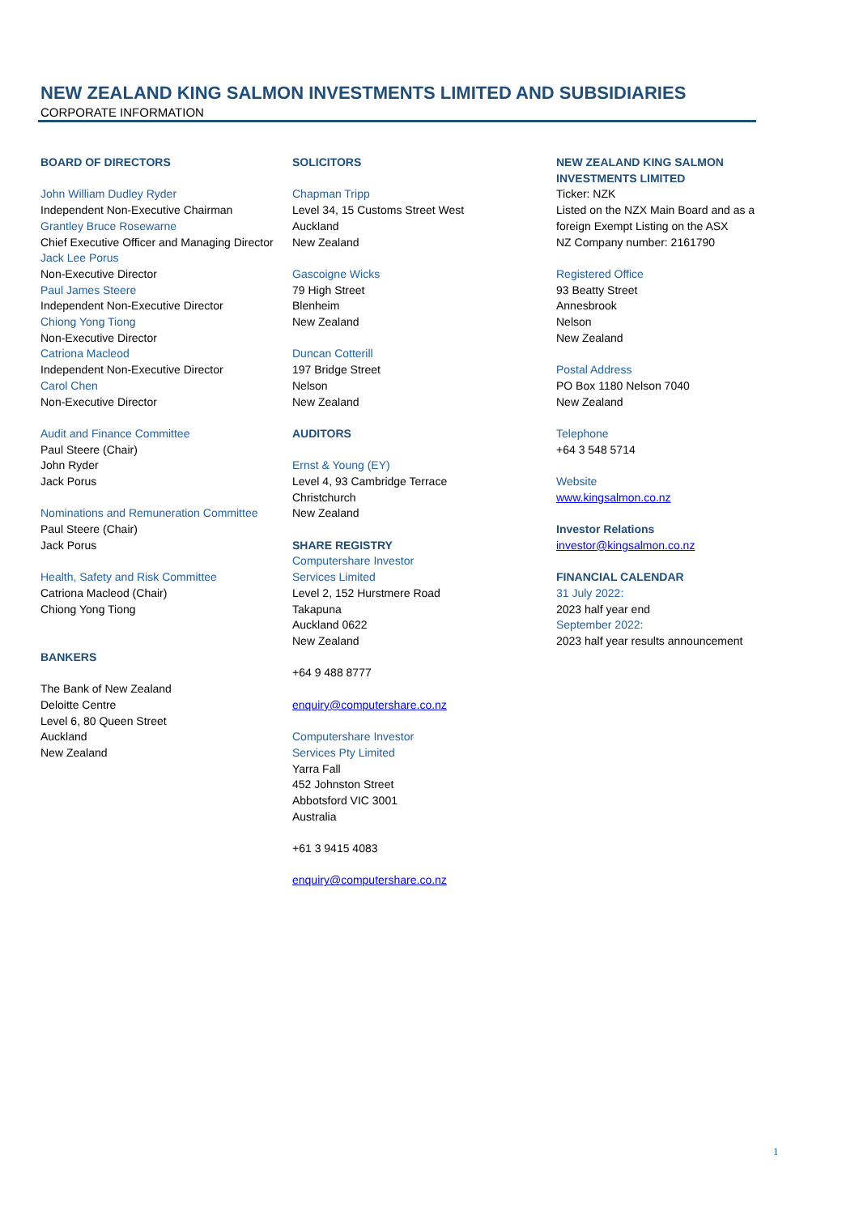NEW ZEALAND KING SALMON INVESTMENTS LIMITED AND SUBSIDIARIES
CORPORATE INFORMATION
BOARD OF DIRECTORS
John William Dudley Ryder
Independent Non-Executive Chairman
Grantley Bruce Rosewarne
Chief Executive Officer and Managing Director
Jack Lee Porus
Non-Executive Director
Paul James Steere
Independent Non-Executive Director
Chiong Yong Tiong
Non-Executive Director
Catriona Macleod
Independent Non-Executive Director
Carol Chen
Non-Executive Director
Audit and Finance Committee
Paul Steere (Chair)
John Ryder
Jack Porus
Nominations and Remuneration Committee
Paul Steere (Chair)
Jack Porus
Health, Safety and Risk Committee
Catriona Macleod (Chair)
Chiong Yong Tiong
BANKERS
The Bank of New Zealand
Deloitte Centre
Level 6, 80 Queen Street
Auckland
New Zealand
SOLICITORS
Chapman Tripp
Level 34, 15 Customs Street West
Auckland
New Zealand
Gascoigne Wicks
79 High Street
Blenheim
New Zealand
Duncan Cotterill
197 Bridge Street
Nelson
New Zealand
AUDITORS
Ernst & Young (EY)
Level 4, 93 Cambridge Terrace
Christchurch
New Zealand
SHARE REGISTRY
Computershare Investor
Services Limited
Level 2, 152 Hurstmere Road
Takapuna
Auckland 0622
New Zealand
+64 9 488 8777
enquiry@computershare.co.nz
Computershare Investor
Services Pty Limited
Yarra Fall
452 Johnston Street
Abbotsford VIC 3001
Australia
+61 3 9415 4083
enquiry@computershare.co.nz
NEW ZEALAND KING SALMON INVESTMENTS LIMITED
Ticker: NZK
Listed on the NZX Main Board and as a foreign Exempt Listing on the ASX
NZ Company number: 2161790
Registered Office
93 Beatty Street
Annesbrook
Nelson
New Zealand
Postal Address
PO Box 1180 Nelson 7040
New Zealand
Telephone
+64 3 548 5714
Website
www.kingsalmon.co.nz
Investor Relations
investor@kingsalmon.co.nz
FINANCIAL CALENDAR
31 July 2022:
2023 half year end
September 2022:
2023 half year results announcement
1